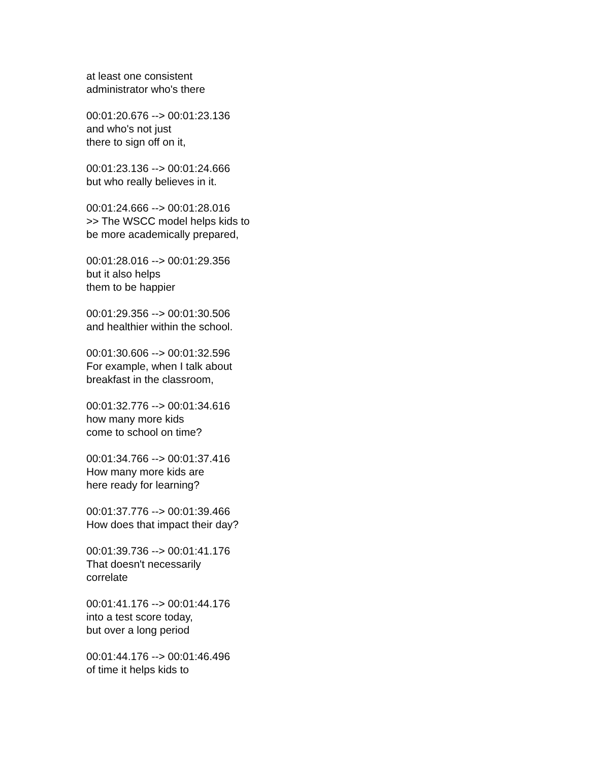at least one consistent
administrator who's there
00:01:20.676 --> 00:01:23.136
and who's not just
there to sign off on it,
00:01:23.136 --> 00:01:24.666
but who really believes in it.
00:01:24.666 --> 00:01:28.016
>> The WSCC model helps kids to
be more academically prepared,
00:01:28.016 --> 00:01:29.356
but it also helps
them to be happier
00:01:29.356 --> 00:01:30.506
and healthier within the school.
00:01:30.606 --> 00:01:32.596
For example, when I talk about
breakfast in the classroom,
00:01:32.776 --> 00:01:34.616
how many more kids
come to school on time?
00:01:34.766 --> 00:01:37.416
How many more kids are
here ready for learning?
00:01:37.776 --> 00:01:39.466
How does that impact their day?
00:01:39.736 --> 00:01:41.176
That doesn't necessarily
correlate
00:01:41.176 --> 00:01:44.176
into a test score today,
but over a long period
00:01:44.176 --> 00:01:46.496
of time it helps kids to